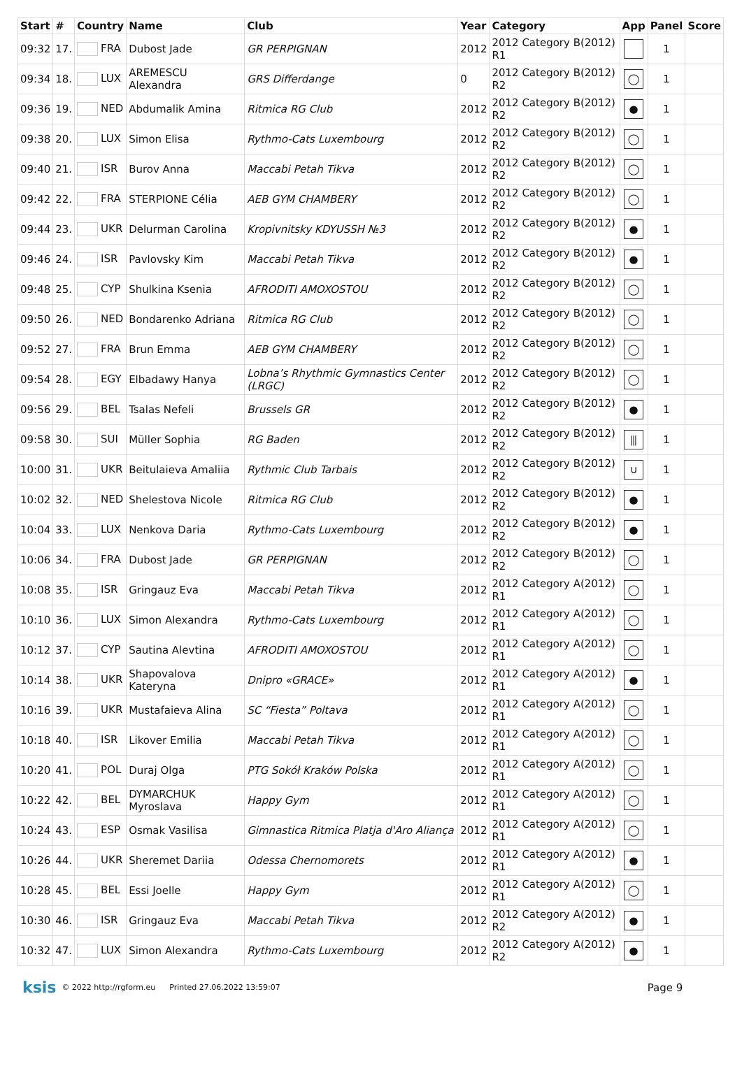| Start | # | Country | Name | Club | Year | Category | App | Panel | Score |
| --- | --- | --- | --- | --- | --- | --- | --- | --- | --- |
| 09:32 | 17. | FRA | Dubost Jade | GR PERPIGNAN | 2012 | 2012 Category B(2012) R1 | | 1 | |
| 09:34 | 18. | LUX | AREMESCU Alexandra | GRS Differdange | 0 | 2012 Category B(2012) R2 | ◯ | 1 | |
| 09:36 | 19. | NED | Abdumalik Amina | Ritmica RG Club | 2012 | 2012 Category B(2012) R2 | ● | 1 | |
| 09:38 | 20. | LUX | Simon Elisa | Rythmo-Cats Luxembourg | 2012 | 2012 Category B(2012) R2 | ◯ | 1 | |
| 09:40 | 21. | ISR | Burov Anna | Maccabi Petah Tikva | 2012 | 2012 Category B(2012) R2 | ◯ | 1 | |
| 09:42 | 22. | FRA | STERPIONE Célia | AEB GYM CHAMBERY | 2012 | 2012 Category B(2012) R2 | ◯ | 1 | |
| 09:44 | 23. | UKR | Delurman Carolina | Kropivnitsky KDYUSSH №3 | 2012 | 2012 Category B(2012) R2 | ● | 1 | |
| 09:46 | 24. | ISR | Pavlovsky Kim | Maccabi Petah Tikva | 2012 | 2012 Category B(2012) R2 | ● | 1 | |
| 09:48 | 25. | CYP | Shulkina Ksenia | AFRODITI AMOXOSTOU | 2012 | 2012 Category B(2012) R2 | ◯ | 1 | |
| 09:50 | 26. | NED | Bondarenko Adriana | Ritmica RG Club | 2012 | 2012 Category B(2012) R2 | ◯ | 1 | |
| 09:52 | 27. | FRA | Brun Emma | AEB GYM CHAMBERY | 2012 | 2012 Category B(2012) R2 | ◯ | 1 | |
| 09:54 | 28. | EGY | Elbadawy Hanya | Lobna’s Rhythmic Gymnastics Center (LRGC) | 2012 | 2012 Category B(2012) R2 | ◯ | 1 | |
| 09:56 | 29. | BEL | Tsalas Nefeli | Brussels GR | 2012 | 2012 Category B(2012) R2 | ● | 1 | |
| 09:58 | 30. | SUI | Müller Sophia | RG Baden | 2012 | 2012 Category B(2012) R2 | ⫼ | 1 | |
| 10:00 | 31. | UKR | Beitulaieva Amaliia | Rythmic Club Tarbais | 2012 | 2012 Category B(2012) R2 | ∪ | 1 | |
| 10:02 | 32. | NED | Shelestova Nicole | Ritmica RG Club | 2012 | 2012 Category B(2012) R2 | ● | 1 | |
| 10:04 | 33. | LUX | Nenkova Daria | Rythmo-Cats Luxembourg | 2012 | 2012 Category B(2012) R2 | ● | 1 | |
| 10:06 | 34. | FRA | Dubost Jade | GR PERPIGNAN | 2012 | 2012 Category B(2012) R2 | ◯ | 1 | |
| 10:08 | 35. | ISR | Gringauz Eva | Maccabi Petah Tikva | 2012 | 2012 Category A(2012) R1 | ◯ | 1 | |
| 10:10 | 36. | LUX | Simon Alexandra | Rythmo-Cats Luxembourg | 2012 | 2012 Category A(2012) R1 | ◯ | 1 | |
| 10:12 | 37. | CYP | Sautina Alevtina | AFRODITI AMOXOSTOU | 2012 | 2012 Category A(2012) R1 | ◯ | 1 | |
| 10:14 | 38. | UKR | Shapovalova Kateryna | Dnipro «GRACE» | 2012 | 2012 Category A(2012) R1 | ● | 1 | |
| 10:16 | 39. | UKR | Mustafaieva Alina | SC “Fiesta” Poltava | 2012 | 2012 Category A(2012) R1 | ◯ | 1 | |
| 10:18 | 40. | ISR | Likover Emilia | Maccabi Petah Tikva | 2012 | 2012 Category A(2012) R1 | ◯ | 1 | |
| 10:20 | 41. | POL | Duraj Olga | PTG Sokół Kraków Polska | 2012 | 2012 Category A(2012) R1 | ◯ | 1 | |
| 10:22 | 42. | BEL | DYMARCHUK Myroslava | Happy Gym | 2012 | 2012 Category A(2012) R1 | ◯ | 1 | |
| 10:24 | 43. | ESP | Osmak Vasilisa | Gimnastica Ritmica Platja d'Aro Aliança | 2012 | 2012 Category A(2012) R1 | ◯ | 1 | |
| 10:26 | 44. | UKR | Sheremet Dariia | Odessa Chernomorets | 2012 | 2012 Category A(2012) R1 | ● | 1 | |
| 10:28 | 45. | BEL | Essi Joelle | Happy Gym | 2012 | 2012 Category A(2012) R1 | ◯ | 1 | |
| 10:30 | 46. | ISR | Gringauz Eva | Maccabi Petah Tikva | 2012 | 2012 Category A(2012) R2 | ● | 1 | |
| 10:32 | 47. | LUX | Simon Alexandra | Rythmo-Cats Luxembourg | 2012 | 2012 Category A(2012) R2 | ● | 1 | |
ksis © 2022 http://rgform.eu Printed 27.06.2022 13:59:07 Page 9